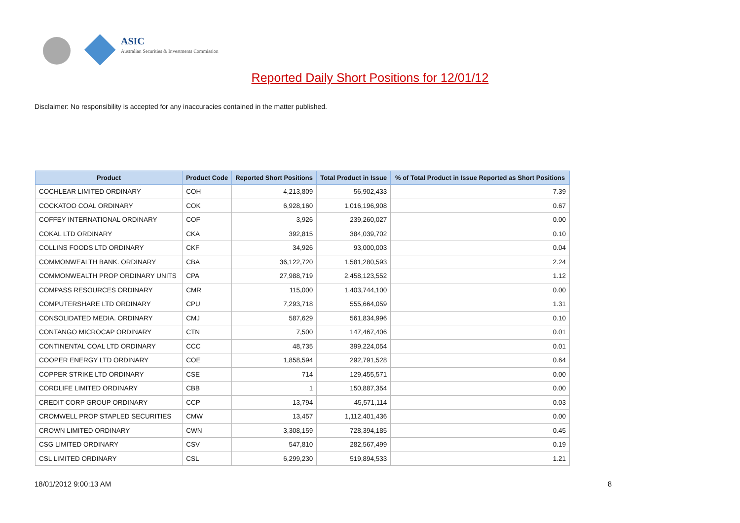ASIC
Australian Securities & Investments Commission
Reported Daily Short Positions for 12/01/12
Disclaimer: No responsibility is accepted for any inaccuracies contained in the matter published.
| Product | Product Code | Reported Short Positions | Total Product in Issue | % of Total Product in Issue Reported as Short Positions |
| --- | --- | --- | --- | --- |
| COCHLEAR LIMITED ORDINARY | COH | 4,213,809 | 56,902,433 | 7.39 |
| COCKATOO COAL ORDINARY | COK | 6,928,160 | 1,016,196,908 | 0.67 |
| COFFEY INTERNATIONAL ORDINARY | COF | 3,926 | 239,260,027 | 0.00 |
| COKAL LTD ORDINARY | CKA | 392,815 | 384,039,702 | 0.10 |
| COLLINS FOODS LTD ORDINARY | CKF | 34,926 | 93,000,003 | 0.04 |
| COMMONWEALTH BANK. ORDINARY | CBA | 36,122,720 | 1,581,280,593 | 2.24 |
| COMMONWEALTH PROP ORDINARY UNITS | CPA | 27,988,719 | 2,458,123,552 | 1.12 |
| COMPASS RESOURCES ORDINARY | CMR | 115,000 | 1,403,744,100 | 0.00 |
| COMPUTERSHARE LTD ORDINARY | CPU | 7,293,718 | 555,664,059 | 1.31 |
| CONSOLIDATED MEDIA. ORDINARY | CMJ | 587,629 | 561,834,996 | 0.10 |
| CONTANGO MICROCAP ORDINARY | CTN | 7,500 | 147,467,406 | 0.01 |
| CONTINENTAL COAL LTD ORDINARY | CCC | 48,735 | 399,224,054 | 0.01 |
| COOPER ENERGY LTD ORDINARY | COE | 1,858,594 | 292,791,528 | 0.64 |
| COPPER STRIKE LTD ORDINARY | CSE | 714 | 129,455,571 | 0.00 |
| CORDLIFE LIMITED ORDINARY | CBB | 1 | 150,887,354 | 0.00 |
| CREDIT CORP GROUP ORDINARY | CCP | 13,794 | 45,571,114 | 0.03 |
| CROMWELL PROP STAPLED SECURITIES | CMW | 13,457 | 1,112,401,436 | 0.00 |
| CROWN LIMITED ORDINARY | CWN | 3,308,159 | 728,394,185 | 0.45 |
| CSG LIMITED ORDINARY | CSV | 547,810 | 282,567,499 | 0.19 |
| CSL LIMITED ORDINARY | CSL | 6,299,230 | 519,894,533 | 1.21 |
18/01/2012 9:00:13 AM 8